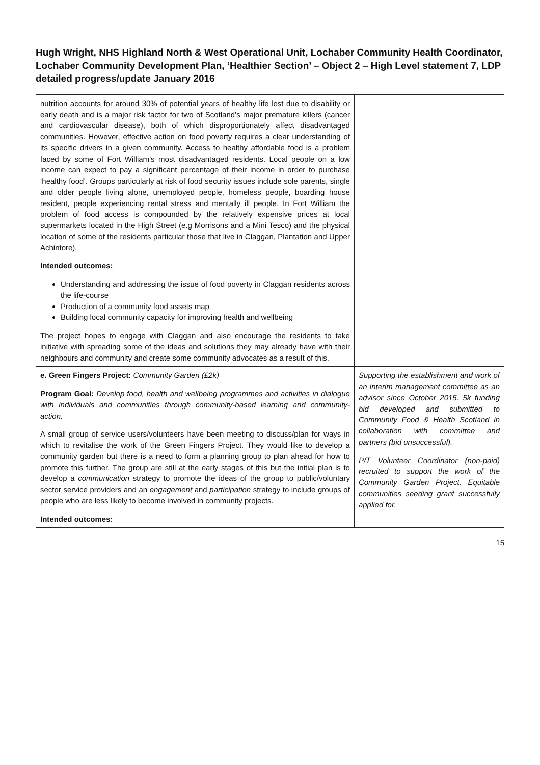Hugh Wright, NHS Highland North & West Operational Unit, Lochaber Community Health Coordinator, Lochaber Community Development Plan, ‘Healthier Section’ – Object 2 – High Level statement 7, LDP detailed progress/update January 2016
| nutrition accounts for around 30% of potential years of healthy life lost due to disability or early death and is a major risk factor for two of Scotland’s major premature killers (cancer and cardiovascular disease), both of which disproportionately affect disadvantaged communities. However, effective action on food poverty requires a clear understanding of its specific drivers in a given community. Access to healthy affordable food is a problem faced by some of Fort William’s most disadvantaged residents. Local people on a low income can expect to pay a significant percentage of their income in order to purchase ‘healthy food’. Groups particularly at risk of food security issues include sole parents, single and older people living alone, unemployed people, homeless people, boarding house resident, people experiencing rental stress and mentally ill people. In Fort William the problem of food access is compounded by the relatively expensive prices at local supermarkets located in the High Street (e.g Morrisons and a Mini Tesco) and the physical location of some of the residents particular those that live in Claggan, Plantation and Upper Achintore). Intended outcomes: Understanding and addressing the issue of food poverty in Claggan residents across the life-course Production of a community food assets map Building local community capacity for improving health and wellbeing The project hopes to engage with Claggan and also encourage the residents to take initiative with spreading some of the ideas and solutions they may already have with their neighbours and community and create some community advocates as a result of this. | |
| e. Green Fingers Project: Community Garden (£2k) Program Goal: Develop food, health and wellbeing programmes and activities in dialogue with individuals and communities through community-based learning and community-action. A small group of service users/volunteers have been meeting to discuss/plan for ways in which to revitalise the work of the Green Fingers Project. They would like to develop a community garden but there is a need to form a planning group to plan ahead for how to promote this further. The group are still at the early stages of this but the initial plan is to develop a communication strategy to promote the ideas of the group to public/voluntary sector service providers and an engagement and participation strategy to include groups of people who are less likely to become involved in community projects. Intended outcomes: | Supporting the establishment and work of an interim management committee as an advisor since October 2015. 5k funding bid developed and submitted to Community Food & Health Scotland in collaboration with committee and partners (bid unsuccessful). P/T Volunteer Coordinator (non-paid) recruited to support the work of the Community Garden Project. Equitable communities seeding grant successfully applied for. |
15